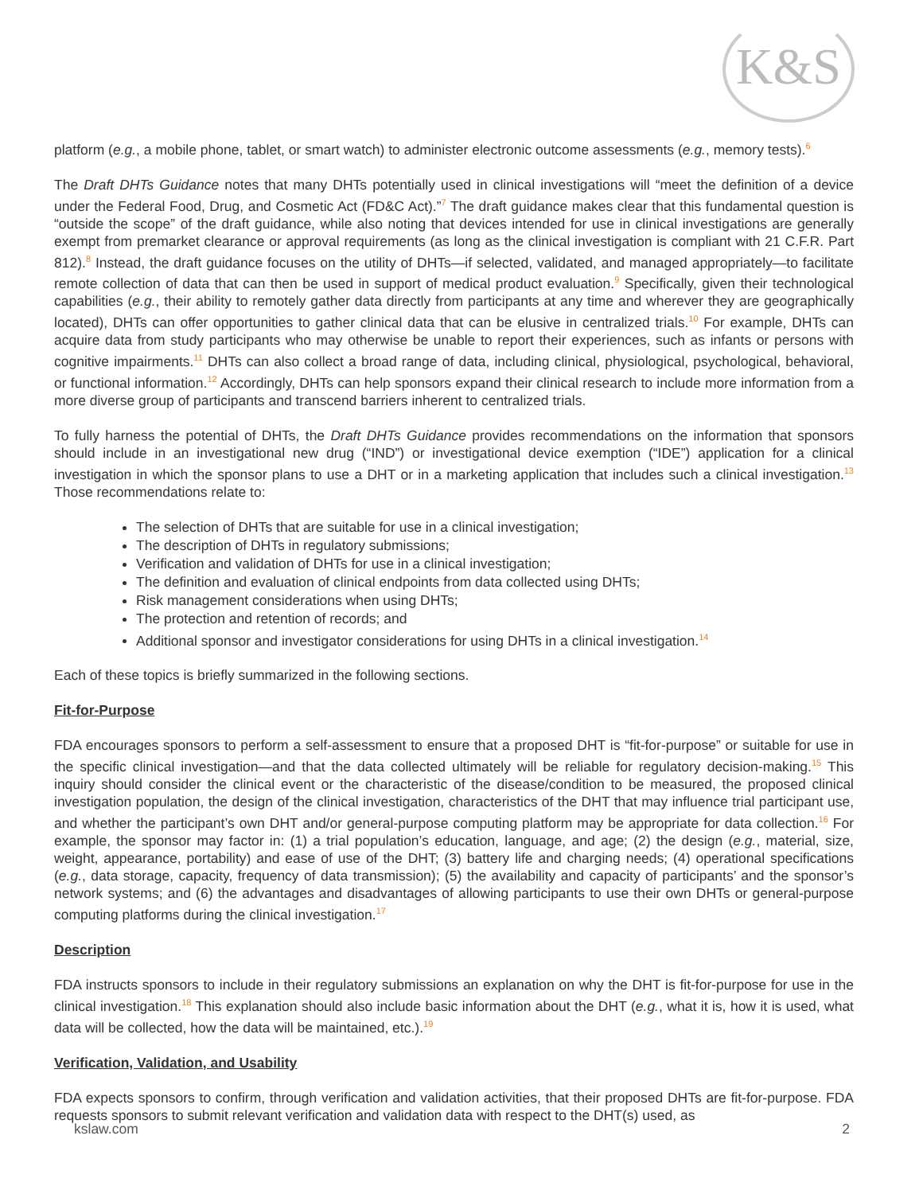K&S
platform (e.g., a mobile phone, tablet, or smart watch) to administer electronic outcome assessments (e.g., memory tests).<sup>6</sup>
The Draft DHTs Guidance notes that many DHTs potentially used in clinical investigations will “meet the definition of a device under the Federal Food, Drug, and Cosmetic Act (FD&C Act).”<sup>7</sup> The draft guidance makes clear that this fundamental question is “outside the scope” of the draft guidance, while also noting that devices intended for use in clinical investigations are generally exempt from premarket clearance or approval requirements (as long as the clinical investigation is compliant with 21 C.F.R. Part 812).<sup>8</sup> Instead, the draft guidance focuses on the utility of DHTs—if selected, validated, and managed appropriately—to facilitate remote collection of data that can then be used in support of medical product evaluation.<sup>9</sup> Specifically, given their technological capabilities (e.g., their ability to remotely gather data directly from participants at any time and wherever they are geographically located), DHTs can offer opportunities to gather clinical data that can be elusive in centralized trials.<sup>10</sup> For example, DHTs can acquire data from study participants who may otherwise be unable to report their experiences, such as infants or persons with cognitive impairments.<sup>11</sup> DHTs can also collect a broad range of data, including clinical, physiological, psychological, behavioral, or functional information.<sup>12</sup> Accordingly, DHTs can help sponsors expand their clinical research to include more information from a more diverse group of participants and transcend barriers inherent to centralized trials.
To fully harness the potential of DHTs, the Draft DHTs Guidance provides recommendations on the information that sponsors should include in an investigational new drug (“IND”) or investigational device exemption (“IDE”) application for a clinical investigation in which the sponsor plans to use a DHT or in a marketing application that includes such a clinical investigation.<sup>13</sup> Those recommendations relate to:
The selection of DHTs that are suitable for use in a clinical investigation;
The description of DHTs in regulatory submissions;
Verification and validation of DHTs for use in a clinical investigation;
The definition and evaluation of clinical endpoints from data collected using DHTs;
Risk management considerations when using DHTs;
The protection and retention of records; and
Additional sponsor and investigator considerations for using DHTs in a clinical investigation.<sup>14</sup>
Each of these topics is briefly summarized in the following sections.
Fit-for-Purpose
FDA encourages sponsors to perform a self-assessment to ensure that a proposed DHT is “fit-for-purpose” or suitable for use in the specific clinical investigation—and that the data collected ultimately will be reliable for regulatory decision-making.<sup>15</sup> This inquiry should consider the clinical event or the characteristic of the disease/condition to be measured, the proposed clinical investigation population, the design of the clinical investigation, characteristics of the DHT that may influence trial participant use, and whether the participant’s own DHT and/or general-purpose computing platform may be appropriate for data collection.<sup>16</sup> For example, the sponsor may factor in: (1) a trial population’s education, language, and age; (2) the design (e.g., material, size, weight, appearance, portability) and ease of use of the DHT; (3) battery life and charging needs; (4) operational specifications (e.g., data storage, capacity, frequency of data transmission); (5) the availability and capacity of participants’ and the sponsor’s network systems; and (6) the advantages and disadvantages of allowing participants to use their own DHTs or general-purpose computing platforms during the clinical investigation.<sup>17</sup>
Description
FDA instructs sponsors to include in their regulatory submissions an explanation on why the DHT is fit-for-purpose for use in the clinical investigation.<sup>18</sup> This explanation should also include basic information about the DHT (e.g., what it is, how it is used, what data will be collected, how the data will be maintained, etc.).<sup>19</sup>
Verification, Validation, and Usability
FDA expects sponsors to confirm, through verification and validation activities, that their proposed DHTs are fit-for-purpose. FDA requests sponsors to submit relevant verification and validation data with respect to the DHT(s) used, as
kslaw.com 2